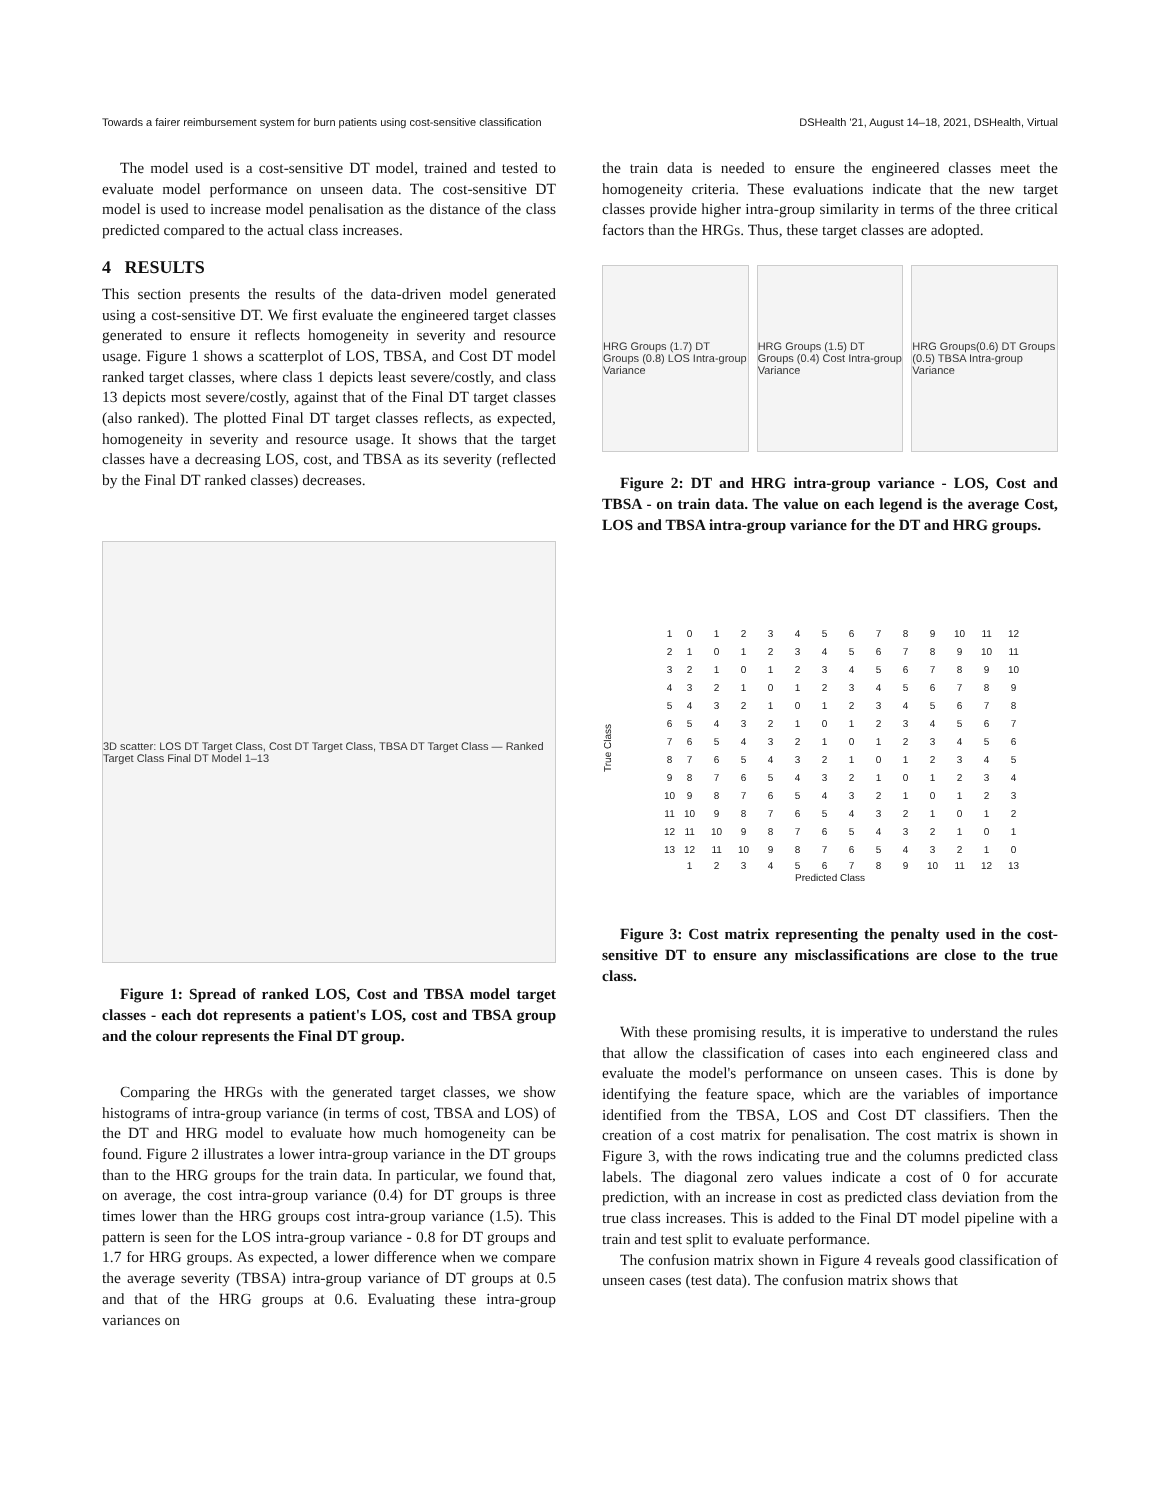Towards a fairer reimbursement system for burn patients using cost-sensitive classification DSHealth '21, August 14–18, 2021, DSHealth, Virtual
The model used is a cost-sensitive DT model, trained and tested to evaluate model performance on unseen data. The cost-sensitive DT model is used to increase model penalisation as the distance of the class predicted compared to the actual class increases.
4 RESULTS
This section presents the results of the data-driven model generated using a cost-sensitive DT. We first evaluate the engineered target classes generated to ensure it reflects homogeneity in severity and resource usage. Figure 1 shows a scatterplot of LOS, TBSA, and Cost DT model ranked target classes, where class 1 depicts least severe/costly, and class 13 depicts most severe/costly, against that of the Final DT target classes (also ranked). The plotted Final DT target classes reflects, as expected, homogeneity in severity and resource usage. It shows that the target classes have a decreasing LOS, cost, and TBSA as its severity (reflected by the Final DT ranked classes) decreases.
3D scatter: LOS DT Target Class, Cost DT Target Class, TBSA DT Target Class — Ranked Target Class Final DT Model 1–13
Figure 1: Spread of ranked LOS, Cost and TBSA model target classes - each dot represents a patient's LOS, cost and TBSA group and the colour represents the Final DT group.
Comparing the HRGs with the generated target classes, we show histograms of intra-group variance (in terms of cost, TBSA and LOS) of the DT and HRG model to evaluate how much homogeneity can be found. Figure 2 illustrates a lower intra-group variance in the DT groups than to the HRG groups for the train data. In particular, we found that, on average, the cost intra-group variance (0.4) for DT groups is three times lower than the HRG groups cost intra-group variance (1.5). This pattern is seen for the LOS intra-group variance - 0.8 for DT groups and 1.7 for HRG groups. As expected, a lower difference when we compare the average severity (TBSA) intra-group variance of DT groups at 0.5 and that of the HRG groups at 0.6. Evaluating these intra-group variances on
the train data is needed to ensure the engineered classes meet the homogeneity criteria. These evaluations indicate that the new target classes provide higher intra-group similarity in terms of the three critical factors than the HRGs. Thus, these target classes are adopted.
HRG Groups (1.7) DT Groups (0.8) LOS Intra-group Variance
HRG Groups (1.5) DT Groups (0.4) Cost Intra-group Variance
HRG Groups(0.6) DT Groups (0.5) TBSA Intra-group Variance
Figure 2: DT and HRG intra-group variance - LOS, Cost and TBSA - on train data. The value on each legend is the average Cost, LOS and TBSA intra-group variance for the DT and HRG groups.
True Class
| 1 | 0 | 1 | 2 | 3 | 4 | 5 | 6 | 7 | 8 | 9 | 10 | 11 | 12 |
| 2 | 1 | 0 | 1 | 2 | 3 | 4 | 5 | 6 | 7 | 8 | 9 | 10 | 11 |
| 3 | 2 | 1 | 0 | 1 | 2 | 3 | 4 | 5 | 6 | 7 | 8 | 9 | 10 |
| 4 | 3 | 2 | 1 | 0 | 1 | 2 | 3 | 4 | 5 | 6 | 7 | 8 | 9 |
| 5 | 4 | 3 | 2 | 1 | 0 | 1 | 2 | 3 | 4 | 5 | 6 | 7 | 8 |
| 6 | 5 | 4 | 3 | 2 | 1 | 0 | 1 | 2 | 3 | 4 | 5 | 6 | 7 |
| 7 | 6 | 5 | 4 | 3 | 2 | 1 | 0 | 1 | 2 | 3 | 4 | 5 | 6 |
| 8 | 7 | 6 | 5 | 4 | 3 | 2 | 1 | 0 | 1 | 2 | 3 | 4 | 5 |
| 9 | 8 | 7 | 6 | 5 | 4 | 3 | 2 | 1 | 0 | 1 | 2 | 3 | 4 |
| 10 | 9 | 8 | 7 | 6 | 5 | 4 | 3 | 2 | 1 | 0 | 1 | 2 | 3 |
| 11 | 10 | 9 | 8 | 7 | 6 | 5 | 4 | 3 | 2 | 1 | 0 | 1 | 2 |
| 12 | 11 | 10 | 9 | 8 | 7 | 6 | 5 | 4 | 3 | 2 | 1 | 0 | 1 |
| 13 | 12 | 11 | 10 | 9 | 8 | 7 | 6 | 5 | 4 | 3 | 2 | 1 | 0 |
| | 1 | 2 | 3 | 4 | 5 | 6 | 7 | 8 | 9 | 10 | 11 | 12 | 13 |
Predicted Class
Figure 3: Cost matrix representing the penalty used in the cost-sensitive DT to ensure any misclassifications are close to the true class.
With these promising results, it is imperative to understand the rules that allow the classification of cases into each engineered class and evaluate the model's performance on unseen cases. This is done by identifying the feature space, which are the variables of importance identified from the TBSA, LOS and Cost DT classifiers. Then the creation of a cost matrix for penalisation. The cost matrix is shown in Figure 3, with the rows indicating true and the columns predicted class labels. The diagonal zero values indicate a cost of 0 for accurate prediction, with an increase in cost as predicted class deviation from the true class increases. This is added to the Final DT model pipeline with a train and test split to evaluate performance.
The confusion matrix shown in Figure 4 reveals good classification of unseen cases (test data). The confusion matrix shows that